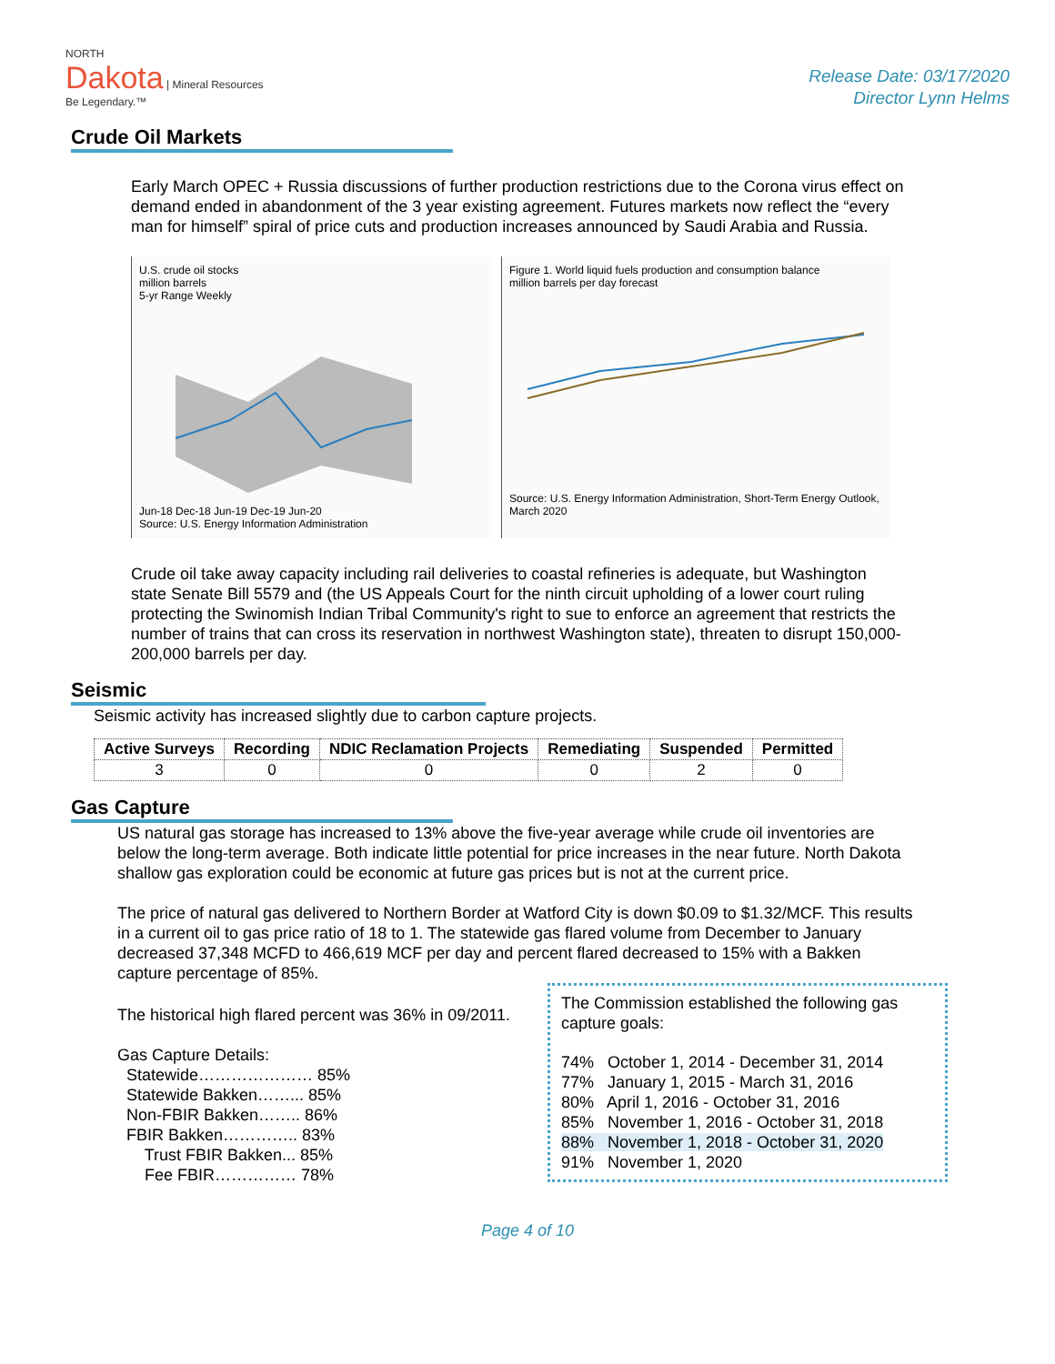NORTH
Dakota | Mineral Resources
Be Legendary.™
Release Date: 03/17/2020
Director Lynn Helms
Crude Oil Markets
Early March OPEC + Russia discussions of further production restrictions due to the Corona virus effect on demand ended in abandonment of the 3 year existing agreement. Futures markets now reflect the “every man for himself” spiral of price cuts and production increases announced by Saudi Arabia and Russia.
U.S. crude oil stocks
million barrels
5-yr Range Weekly
Jun-18 Dec-18 Jun-19 Dec-19 Jun-20
Source: U.S. Energy Information Administration
Figure 1. World liquid fuels production and consumption balance
million barrels per day forecast
Source: U.S. Energy Information Administration, Short-Term Energy Outlook, March 2020
Crude oil take away capacity including rail deliveries to coastal refineries is adequate, but Washington state Senate Bill 5579 and (the US Appeals Court for the ninth circuit upholding of a lower court ruling protecting the Swinomish Indian Tribal Community's right to sue to enforce an agreement that restricts the number of trains that can cross its reservation in northwest Washington state), threaten to disrupt 150,000-200,000 barrels per day.
Seismic
Seismic activity has increased slightly due to carbon capture projects.
| Active Surveys | Recording | NDIC Reclamation Projects | Remediating | Suspended | Permitted |
| --- | --- | --- | --- | --- | --- |
| 3 | 0 | 0 | 0 | 2 | 0 |
Gas Capture
US natural gas storage has increased to 13% above the five-year average while crude oil inventories are below the long-term average. Both indicate little potential for price increases in the near future. North Dakota shallow gas exploration could be economic at future gas prices but is not at the current price.
The price of natural gas delivered to Northern Border at Watford City is down $0.09 to $1.32/MCF. This results in a current oil to gas price ratio of 18 to 1. The statewide gas flared volume from December to January decreased 37,348 MCFD to 466,619 MCF per day and percent flared decreased to 15% with a Bakken capture percentage of 85%.
The Commission established the following gas capture goals:
74% October 1, 2014 - December 31, 2014
77% January 1, 2015 - March 31, 2016
80% April 1, 2016 - October 31, 2016
85% November 1, 2016 - October 31, 2018
88% November 1, 2018 - October 31, 2020
91% November 1, 2020
The historical high flared percent was 36% in 09/2011.
Gas Capture Details:
Statewide………………… 85%
Statewide Bakken……... 85%
Non-FBIR Bakken…….. 86%
FBIR Bakken………….. 83%
Trust FBIR Bakken... 85%
Fee FBIR…………… 78%
Page 4 of 10